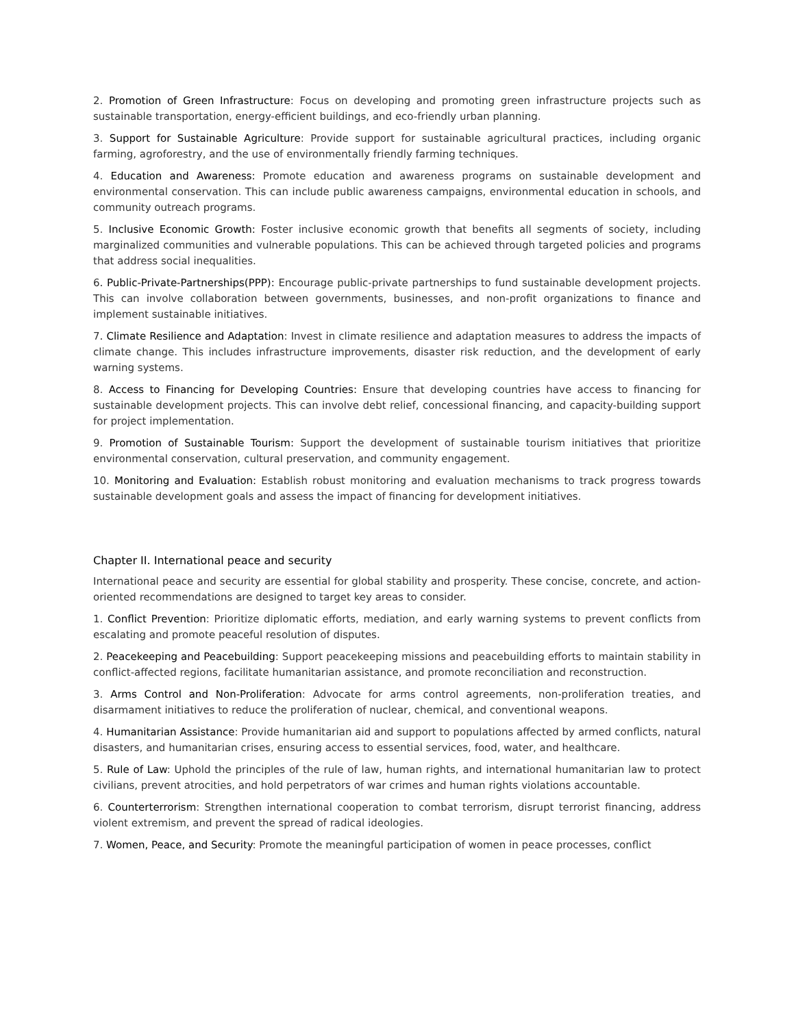2. Promotion of Green Infrastructure: Focus on developing and promoting green infrastructure projects such as sustainable transportation, energy-efficient buildings, and eco-friendly urban planning.
3. Support for Sustainable Agriculture: Provide support for sustainable agricultural practices, including organic farming, agroforestry, and the use of environmentally friendly farming techniques.
4. Education and Awareness: Promote education and awareness programs on sustainable development and environmental conservation. This can include public awareness campaigns, environmental education in schools, and community outreach programs.
5. Inclusive Economic Growth: Foster inclusive economic growth that benefits all segments of society, including marginalized communities and vulnerable populations. This can be achieved through targeted policies and programs that address social inequalities.
6. Public-Private-Partnerships(PPP): Encourage public-private partnerships to fund sustainable development projects. This can involve collaboration between governments, businesses, and non-profit organizations to finance and implement sustainable initiatives.
7. Climate Resilience and Adaptation: Invest in climate resilience and adaptation measures to address the impacts of climate change. This includes infrastructure improvements, disaster risk reduction, and the development of early warning systems.
8. Access to Financing for Developing Countries: Ensure that developing countries have access to financing for sustainable development projects. This can involve debt relief, concessional financing, and capacity-building support for project implementation.
9. Promotion of Sustainable Tourism: Support the development of sustainable tourism initiatives that prioritize environmental conservation, cultural preservation, and community engagement.
10. Monitoring and Evaluation: Establish robust monitoring and evaluation mechanisms to track progress towards sustainable development goals and assess the impact of financing for development initiatives.
Chapter II. International peace and security
International peace and security are essential for global stability and prosperity. These concise, concrete, and action-oriented recommendations are designed to target key areas to consider.
1. Conflict Prevention: Prioritize diplomatic efforts, mediation, and early warning systems to prevent conflicts from escalating and promote peaceful resolution of disputes.
2. Peacekeeping and Peacebuilding: Support peacekeeping missions and peacebuilding efforts to maintain stability in conflict-affected regions, facilitate humanitarian assistance, and promote reconciliation and reconstruction.
3. Arms Control and Non-Proliferation: Advocate for arms control agreements, non-proliferation treaties, and disarmament initiatives to reduce the proliferation of nuclear, chemical, and conventional weapons.
4. Humanitarian Assistance: Provide humanitarian aid and support to populations affected by armed conflicts, natural disasters, and humanitarian crises, ensuring access to essential services, food, water, and healthcare.
5. Rule of Law: Uphold the principles of the rule of law, human rights, and international humanitarian law to protect civilians, prevent atrocities, and hold perpetrators of war crimes and human rights violations accountable.
6. Counterterrorism: Strengthen international cooperation to combat terrorism, disrupt terrorist financing, address violent extremism, and prevent the spread of radical ideologies.
7. Women, Peace, and Security: Promote the meaningful participation of women in peace processes, conflict